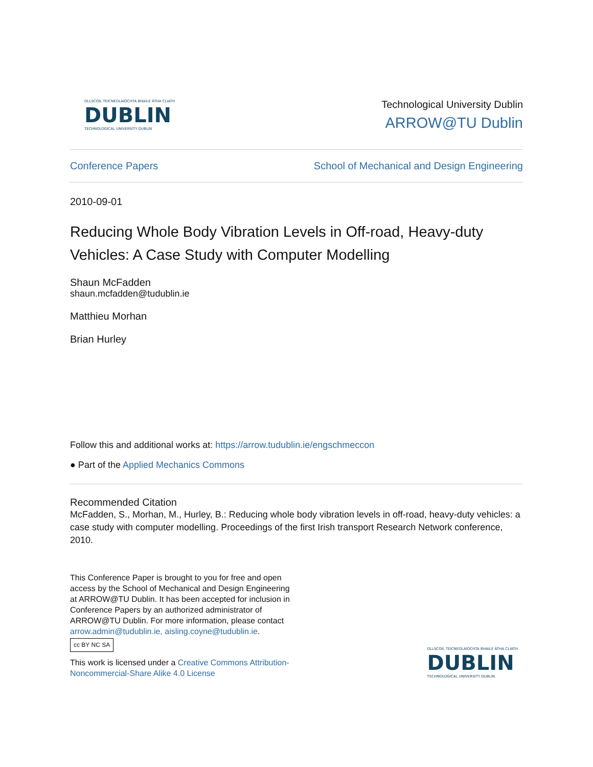OLLSCOIL TEICNEOLAÍOCHTA BHAILE ÁTHA CLIATH
DUBLIN
TECHNOLOGICAL UNIVERSITY DUBLIN
Technological University Dublin
ARROW@TU Dublin
Conference Papers School of Mechanical and Design Engineering
2010-09-01
Reducing Whole Body Vibration Levels in Off-road, Heavy-duty Vehicles: A Case Study with Computer Modelling
Shaun McFadden
shaun.mcfadden@tudublin.ie
Matthieu Morhan
Brian Hurley
Follow this and additional works at: https://arrow.tudublin.ie/engschmeccon
● Part of the Applied Mechanics Commons
Recommended Citation
McFadden, S., Morhan, M., Hurley, B.: Reducing whole body vibration levels in off-road, heavy-duty vehicles: a case study with computer modelling. Proceedings of the first Irish transport Research Network conference, 2010.
This Conference Paper is brought to you for free and open access by the School of Mechanical and Design Engineering at ARROW@TU Dublin. It has been accepted for inclusion in Conference Papers by an authorized administrator of ARROW@TU Dublin. For more information, please contact arrow.admin@tudublin.ie, aisling.coyne@tudublin.ie.
cc BY NC SA
This work is licensed under a Creative Commons Attribution-Noncommercial-Share Alike 4.0 License
OLLSCOIL TEICNEOLAÍOCHTA BHAILE ÁTHA CLIATH
DUBLIN
TECHNOLOGICAL UNIVERSITY DUBLIN